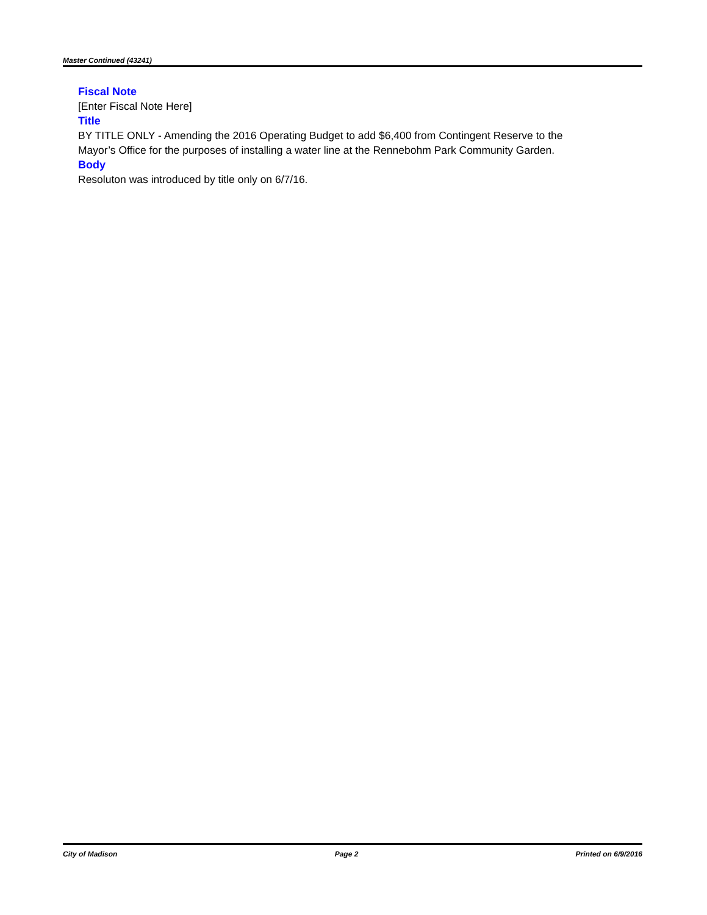Master Continued (43241)
Fiscal Note
[Enter Fiscal Note Here]
Title
BY TITLE ONLY - Amending the 2016 Operating Budget to add $6,400 from Contingent Reserve to the Mayor’s Office for the purposes of installing a water line at the Rennebohm Park Community Garden.
Body
Resoluton was introduced by title only on 6/7/16.
City of Madison Page 2 Printed on 6/9/2016